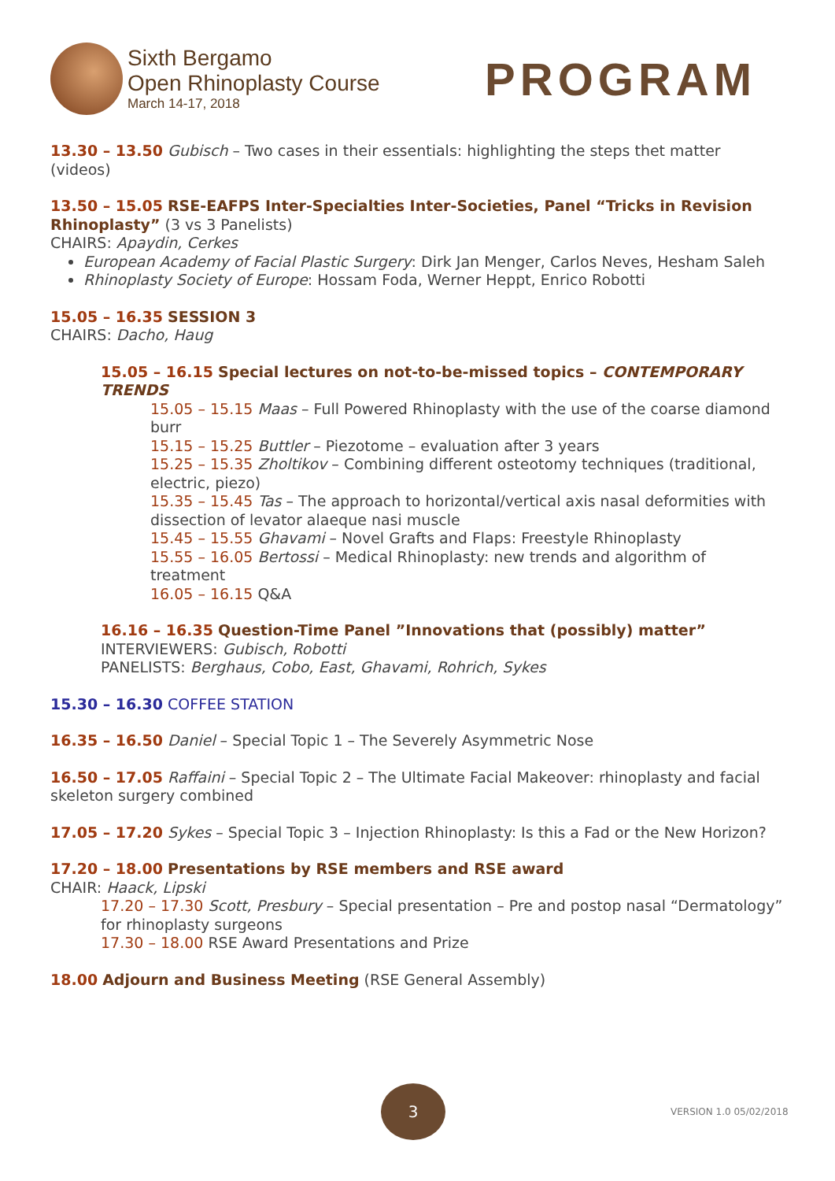Sixth Bergamo
Open Rhinoplasty Course
March 14-17, 2018
PROGRAM
13.30 – 13.50 Gubisch – Two cases in their essentials: highlighting the steps thet matter (videos)
13.50 – 15.05 RSE-EAFPS Inter-Specialties Inter-Societies, Panel “Tricks in Revision Rhinoplasty” (3 vs 3 Panelists)
CHAIRS: Apaydin, Cerkes
European Academy of Facial Plastic Surgery: Dirk Jan Menger, Carlos Neves, Hesham Saleh
Rhinoplasty Society of Europe: Hossam Foda, Werner Heppt, Enrico Robotti
15.05 – 16.35 SESSION 3
CHAIRS: Dacho, Haug
15.05 – 16.15 Special lectures on not-to-be-missed topics – CONTEMPORARY TRENDS
15.05 – 15.15 Maas – Full Powered Rhinoplasty with the use of the coarse diamond burr
15.15 – 15.25 Buttler – Piezotome – evaluation after 3 years
15.25 – 15.35 Zholtikov – Combining different osteotomy techniques (traditional, electric, piezo)
15.35 – 15.45 Tas – The approach to horizontal/vertical axis nasal deformities with dissection of levator alaeque nasi muscle
15.45 – 15.55 Ghavami – Novel Grafts and Flaps: Freestyle Rhinoplasty
15.55 – 16.05 Bertossi – Medical Rhinoplasty: new trends and algorithm of treatment
16.05 – 16.15 Q&A
16.16 – 16.35 Question-Time Panel ”Innovations that (possibly) matter”
INTERVIEWERS: Gubisch, Robotti
PANELISTS: Berghaus, Cobo, East, Ghavami, Rohrich, Sykes
15.30 – 16.30 COFFEE STATION
16.35 – 16.50 Daniel – Special Topic 1 – The Severely Asymmetric Nose
16.50 – 17.05 Raffaini – Special Topic 2 – The Ultimate Facial Makeover: rhinoplasty and facial skeleton surgery combined
17.05 – 17.20 Sykes – Special Topic 3 – Injection Rhinoplasty: Is this a Fad or the New Horizon?
17.20 – 18.00 Presentations by RSE members and RSE award
CHAIR: Haack, Lipski
17.20 – 17.30 Scott, Presbury – Special presentation – Pre and postop nasal “Dermatology” for rhinoplasty surgeons
17.30 – 18.00 RSE Award Presentations and Prize
18.00 Adjourn and Business Meeting (RSE General Assembly)
3
VERSION 1.0 05/02/2018